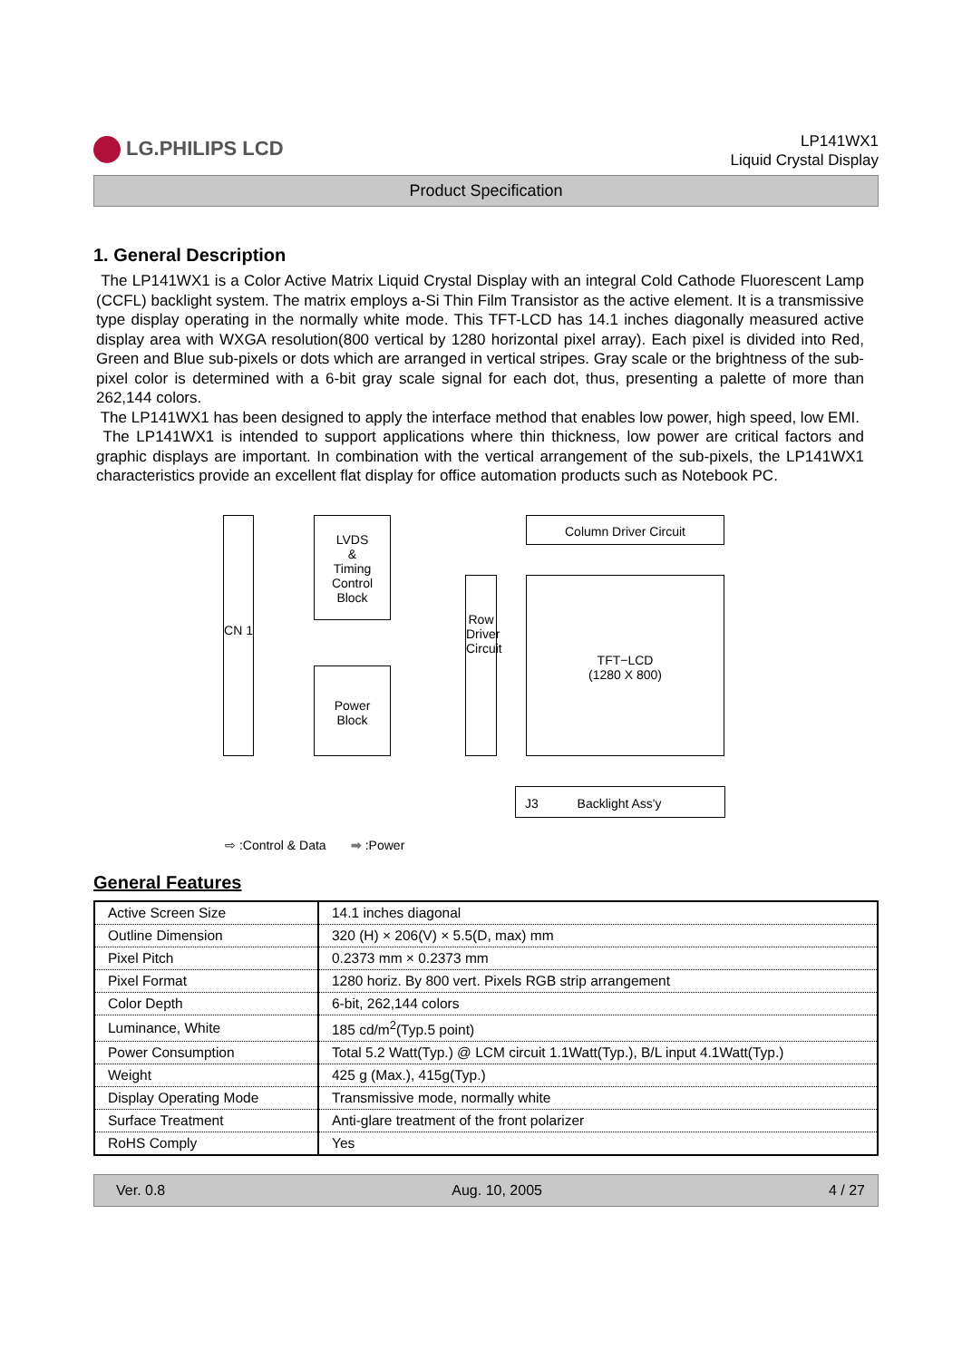LG.PHILIPS LCD
LP141WX1
Liquid Crystal Display
Product Specification
1. General Description
The LP141WX1 is a Color Active Matrix Liquid Crystal Display with an integral Cold Cathode Fluorescent Lamp (CCFL) backlight system. The matrix employs a-Si Thin Film Transistor as the active element. It is a transmissive type display operating in the normally white mode. This TFT-LCD has 14.1 inches diagonally measured active display area with WXGA resolution(800 vertical by 1280 horizontal pixel array). Each pixel is divided into Red, Green and Blue sub-pixels or dots which are arranged in vertical stripes. Gray scale or the brightness of the sub-pixel color is determined with a 6-bit gray scale signal for each dot, thus, presenting a palette of more than 262,144 colors.
The LP141WX1 has been designed to apply the interface method that enables low power, high speed, low EMI.
The LP141WX1 is intended to support applications where thin thickness, low power are critical factors and graphic displays are important. In combination with the vertical arrangement of the sub-pixels, the LP141WX1 characteristics provide an excellent flat display for office automation products such as Notebook PC.
CN 1
LVDS
&
Timing
Control
Block
Power
Block
Row Driver Circuit
Column Driver Circuit
TFT−LCD
(1280 X 800)
J3 Backlight Ass'y
⇨ :Control & Data ➡ :Power
General Features
| Active Screen Size | 14.1 inches diagonal |
| Outline Dimension | 320 (H) × 206(V) × 5.5(D, max) mm |
| Pixel Pitch | 0.2373 mm × 0.2373 mm |
| Pixel Format | 1280 horiz. By 800 vert. Pixels RGB strip arrangement |
| Color Depth | 6-bit, 262,144 colors |
| Luminance, White | 185 cd/m<sup>2</sup>(Typ.5 point) |
| Power Consumption | Total 5.2 Watt(Typ.) @ LCM circuit 1.1Watt(Typ.), B/L input 4.1Watt(Typ.) |
| Weight | 425 g (Max.), 415g(Typ.) |
| Display Operating Mode | Transmissive mode, normally white |
| Surface Treatment | Anti-glare treatment of the front polarizer |
| RoHS Comply | Yes |
Ver. 0.8 Aug. 10, 2005 4 / 27